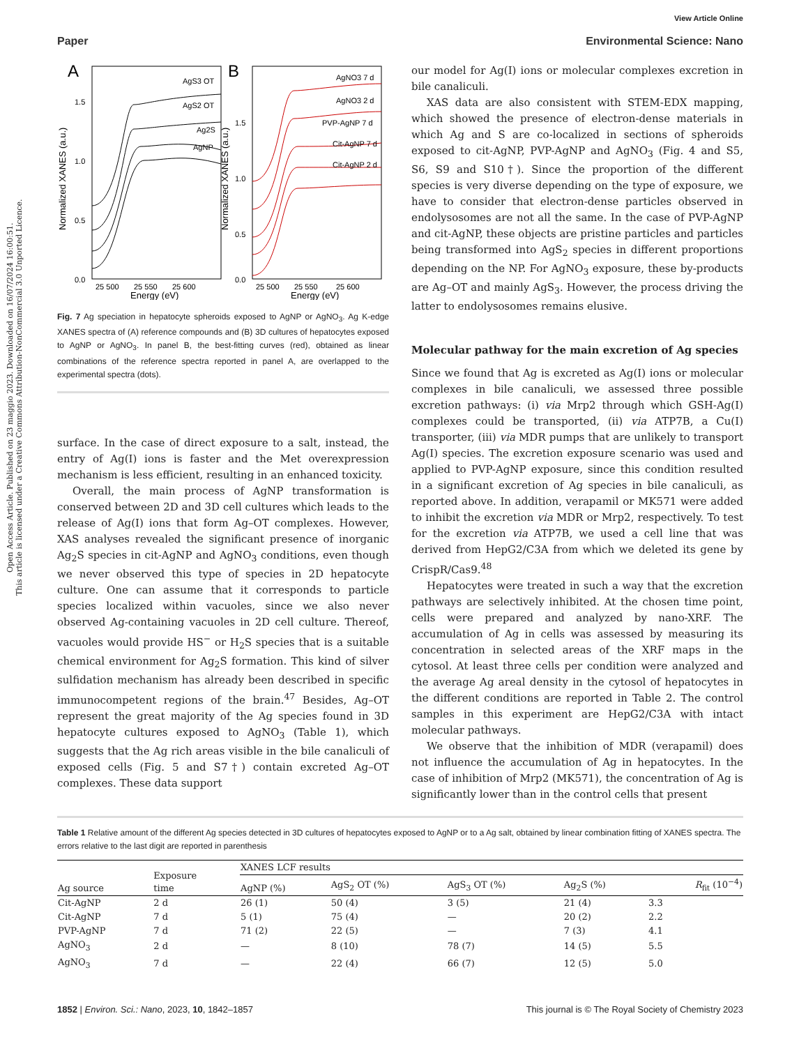Open Access Article. Published on 23 maggio 2023. Downloaded on 16/07/2024 16:00:51.
This article is licensed under a Creative Commons Attribution-NonCommercial 3.0 Unported Licence.
View Article Online
Paper Environmental Science: Nano
A
B
AgS3 OT
AgS2 OT
Ag2S
AgNP
AgNO3 7 d
AgNO3 2 d
PVP-AgNP 7 d
Cit-AgNP 7 d
Cit-AgNP 2 d
1.5
1.0
0.5
0.0
1.5
1.0
0.5
0.0
25 500
25 550
25 600
25 500
25 550
25 600
Energy (eV)
Energy (eV)
Normalized XANES (a.u.)
Normalized XANES (a.u.)
Fig. 7 Ag speciation in hepatocyte spheroids exposed to AgNP or AgNO<sub>3</sub>. Ag K-edge XANES spectra of (A) reference compounds and (B) 3D cultures of hepatocytes exposed to AgNP or AgNO<sub>3</sub>. In panel B, the best-fitting curves (red), obtained as linear combinations of the reference spectra reported in panel A, are overlapped to the experimental spectra (dots).
surface. In the case of direct exposure to a salt, instead, the entry of Ag(I) ions is faster and the Met overexpression mechanism is less efficient, resulting in an enhanced toxicity.
Overall, the main process of AgNP transformation is conserved between 2D and 3D cell cultures which leads to the release of Ag(I) ions that form Ag–OT complexes. However, XAS analyses revealed the significant presence of inorganic Ag<sub>2</sub>S species in cit-AgNP and AgNO<sub>3</sub> conditions, even though we never observed this type of species in 2D hepatocyte culture. One can assume that it corresponds to particle species localized within vacuoles, since we also never observed Ag-containing vacuoles in 2D cell culture. Thereof, vacuoles would provide HS<sup>−</sup> or H<sub>2</sub>S species that is a suitable chemical environment for Ag<sub>2</sub>S formation. This kind of silver sulfidation mechanism has already been described in specific immunocompetent regions of the brain.<sup>47</sup> Besides, Ag–OT represent the great majority of the Ag species found in 3D hepatocyte cultures exposed to AgNO<sub>3</sub> (Table 1), which suggests that the Ag rich areas visible in the bile canaliculi of exposed cells (Fig. 5 and S7†) contain excreted Ag–OT complexes. These data support
our model for Ag(I) ions or molecular complexes excretion in bile canaliculi.
XAS data are also consistent with STEM-EDX mapping, which showed the presence of electron-dense materials in which Ag and S are co-localized in sections of spheroids exposed to cit-AgNP, PVP-AgNP and AgNO<sub>3</sub> (Fig. 4 and S5, S6, S9 and S10†). Since the proportion of the different species is very diverse depending on the type of exposure, we have to consider that electron-dense particles observed in endolysosomes are not all the same. In the case of PVP-AgNP and cit-AgNP, these objects are pristine particles and particles being transformed into AgS<sub>2</sub> species in different proportions depending on the NP. For AgNO<sub>3</sub> exposure, these by-products are Ag–OT and mainly AgS<sub>3</sub>. However, the process driving the latter to endolysosomes remains elusive.
Molecular pathway for the main excretion of Ag species
Since we found that Ag is excreted as Ag(I) ions or molecular complexes in bile canaliculi, we assessed three possible excretion pathways: (i) via Mrp2 through which GSH-Ag(I) complexes could be transported, (ii) via ATP7B, a Cu(I) transporter, (iii) via MDR pumps that are unlikely to transport Ag(I) species. The excretion exposure scenario was used and applied to PVP-AgNP exposure, since this condition resulted in a significant excretion of Ag species in bile canaliculi, as reported above. In addition, verapamil or MK571 were added to inhibit the excretion via MDR or Mrp2, respectively. To test for the excretion via ATP7B, we used a cell line that was derived from HepG2/C3A from which we deleted its gene by CrispR/Cas9.<sup>48</sup>
Hepatocytes were treated in such a way that the excretion pathways are selectively inhibited. At the chosen time point, cells were prepared and analyzed by nano-XRF. The accumulation of Ag in cells was assessed by measuring its concentration in selected areas of the XRF maps in the cytosol. At least three cells per condition were analyzed and the average Ag areal density in the cytosol of hepatocytes in the different conditions are reported in Table 2. The control samples in this experiment are HepG2/C3A with intact molecular pathways.
We observe that the inhibition of MDR (verapamil) does not influence the accumulation of Ag in hepatocytes. In the case of inhibition of Mrp2 (MK571), the concentration of Ag is significantly lower than in the control cells that present
Table 1 Relative amount of the different Ag species detected in 3D cultures of hepatocytes exposed to AgNP or to a Ag salt, obtained by linear combination fitting of XANES spectra. The errors relative to the last digit are reported in parenthesis
| Ag source | Exposure time | XANES LCF results | | | | |
| --- | --- | --- | --- | --- | --- | --- |
| | | AgNP (%) | AgS<sub>2</sub> OT (%) | AgS<sub>3</sub> OT (%) | Ag<sub>2</sub>S (%) | R<sub>fit</sub> (10<sup>−4</sup>) |
| Cit-AgNP | 2 d | 26 (1) | 50 (4) | 3 (5) | 21 (4) | 3.3 |
| Cit-AgNP | 7 d | 5 (1) | 75 (4) | — | 20 (2) | 2.2 |
| PVP-AgNP | 7 d | 71 (2) | 22 (5) | — | 7 (3) | 4.1 |
| AgNO<sub>3</sub> | 2 d | — | 8 (10) | 78 (7) | 14 (5) | 5.5 |
| AgNO<sub>3</sub> | 7 d | — | 22 (4) | 66 (7) | 12 (5) | 5.0 |
1852 | Environ. Sci.: Nano, 2023, 10, 1842–1857 This journal is © The Royal Society of Chemistry 2023